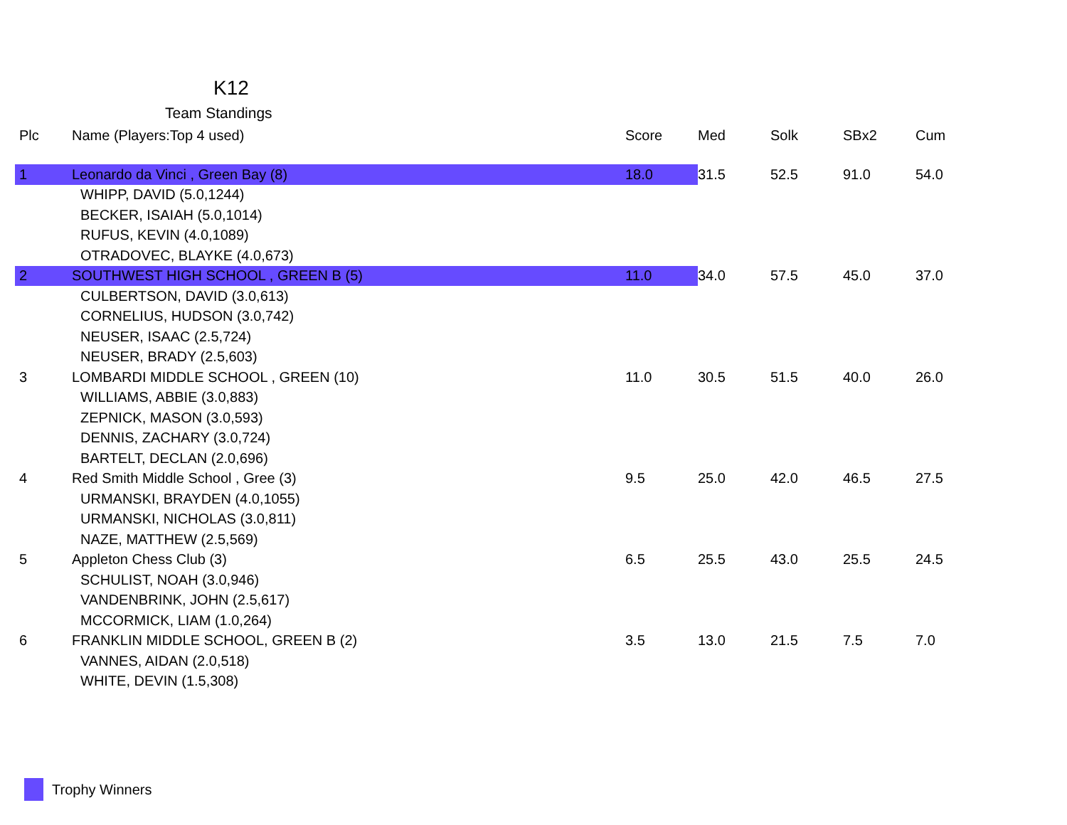K12
Team Standings
| Plc | Name (Players:Top 4 used) | Score | Med | Solk | SBx2 | Cum |
| --- | --- | --- | --- | --- | --- | --- |
| 1 | Leonardo da Vinci , Green Bay (8) | 18.0 | 31.5 | 52.5 | 91.0 | 54.0 |
| | WHIPP, DAVID (5.0,1244) | | | | | |
| | BECKER, ISAIAH (5.0,1014) | | | | | |
| | RUFUS, KEVIN (4.0,1089) | | | | | |
| | OTRADOVEC, BLAYKE (4.0,673) | | | | | |
| 2 | SOUTHWEST HIGH SCHOOL , GREEN B (5) | 11.0 | 34.0 | 57.5 | 45.0 | 37.0 |
| | CULBERTSON, DAVID (3.0,613) | | | | | |
| | CORNELIUS, HUDSON (3.0,742) | | | | | |
| | NEUSER, ISAAC (2.5,724) | | | | | |
| | NEUSER, BRADY (2.5,603) | | | | | |
| 3 | LOMBARDI MIDDLE SCHOOL , GREEN (10) | 11.0 | 30.5 | 51.5 | 40.0 | 26.0 |
| | WILLIAMS, ABBIE (3.0,883) | | | | | |
| | ZEPNICK, MASON (3.0,593) | | | | | |
| | DENNIS, ZACHARY (3.0,724) | | | | | |
| | BARTELT, DECLAN (2.0,696) | | | | | |
| 4 | Red Smith Middle School , Gree (3) | 9.5 | 25.0 | 42.0 | 46.5 | 27.5 |
| | URMANSKI, BRAYDEN (4.0,1055) | | | | | |
| | URMANSKI, NICHOLAS (3.0,811) | | | | | |
| | NAZE, MATTHEW (2.5,569) | | | | | |
| 5 | Appleton Chess Club (3) | 6.5 | 25.5 | 43.0 | 25.5 | 24.5 |
| | SCHULIST, NOAH (3.0,946) | | | | | |
| | VANDENBRINK, JOHN (2.5,617) | | | | | |
| | MCCORMICK, LIAM (1.0,264) | | | | | |
| 6 | FRANKLIN MIDDLE SCHOOL, GREEN B (2) | 3.5 | 13.0 | 21.5 | 7.5 | 7.0 |
| | VANNES, AIDAN (2.0,518) | | | | | |
| | WHITE, DEVIN (1.5,308) | | | | | |
Trophy Winners